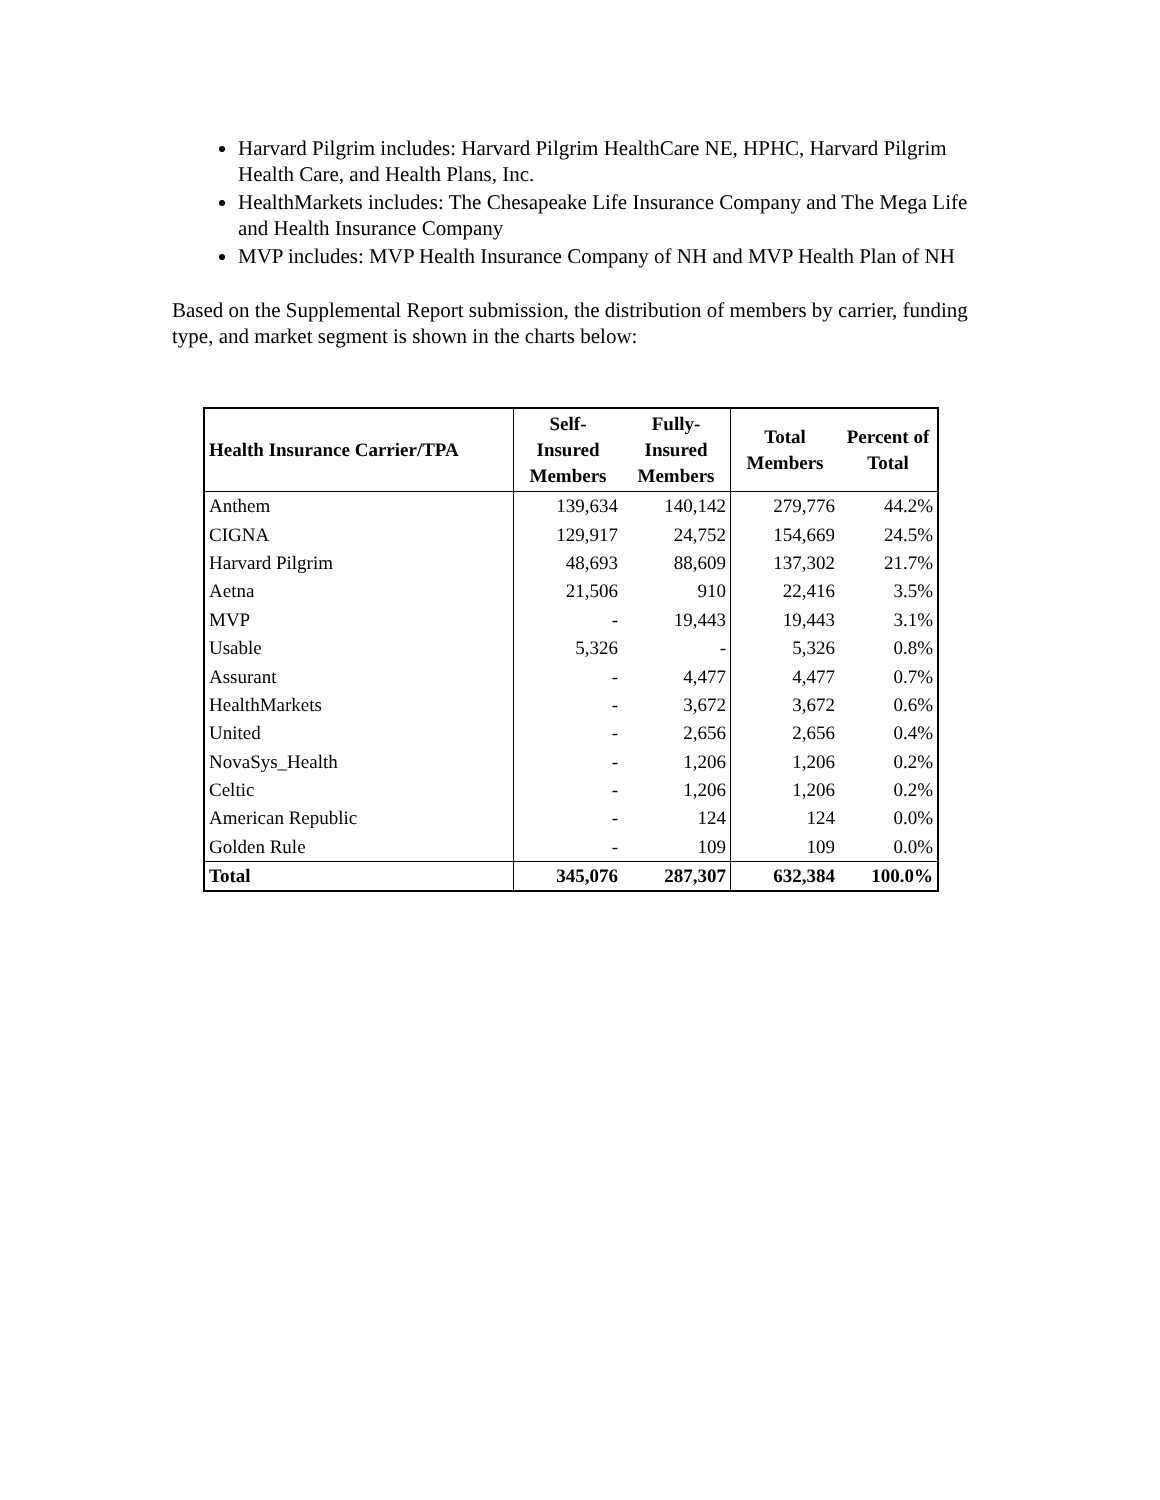Harvard Pilgrim includes: Harvard Pilgrim HealthCare NE, HPHC, Harvard Pilgrim Health Care, and Health Plans, Inc.
HealthMarkets includes: The Chesapeake Life Insurance Company and The Mega Life and Health Insurance Company
MVP includes: MVP Health Insurance Company of NH and MVP Health Plan of NH
Based on the Supplemental Report submission, the distribution of members by carrier, funding type, and market segment is shown in the charts below:
| Health Insurance Carrier/TPA | Self- Insured Members | Fully- Insured Members | Total Members | Percent of Total |
| --- | --- | --- | --- | --- |
| Anthem | 139,634 | 140,142 | 279,776 | 44.2% |
| CIGNA | 129,917 | 24,752 | 154,669 | 24.5% |
| Harvard Pilgrim | 48,693 | 88,609 | 137,302 | 21.7% |
| Aetna | 21,506 | 910 | 22,416 | 3.5% |
| MVP | - | 19,443 | 19,443 | 3.1% |
| Usable | 5,326 | - | 5,326 | 0.8% |
| Assurant | - | 4,477 | 4,477 | 0.7% |
| HealthMarkets | - | 3,672 | 3,672 | 0.6% |
| United | - | 2,656 | 2,656 | 0.4% |
| NovaSys_Health | - | 1,206 | 1,206 | 0.2% |
| Celtic | - | 1,206 | 1,206 | 0.2% |
| American Republic | - | 124 | 124 | 0.0% |
| Golden Rule | - | 109 | 109 | 0.0% |
| Total | 345,076 | 287,307 | 632,384 | 100.0% |